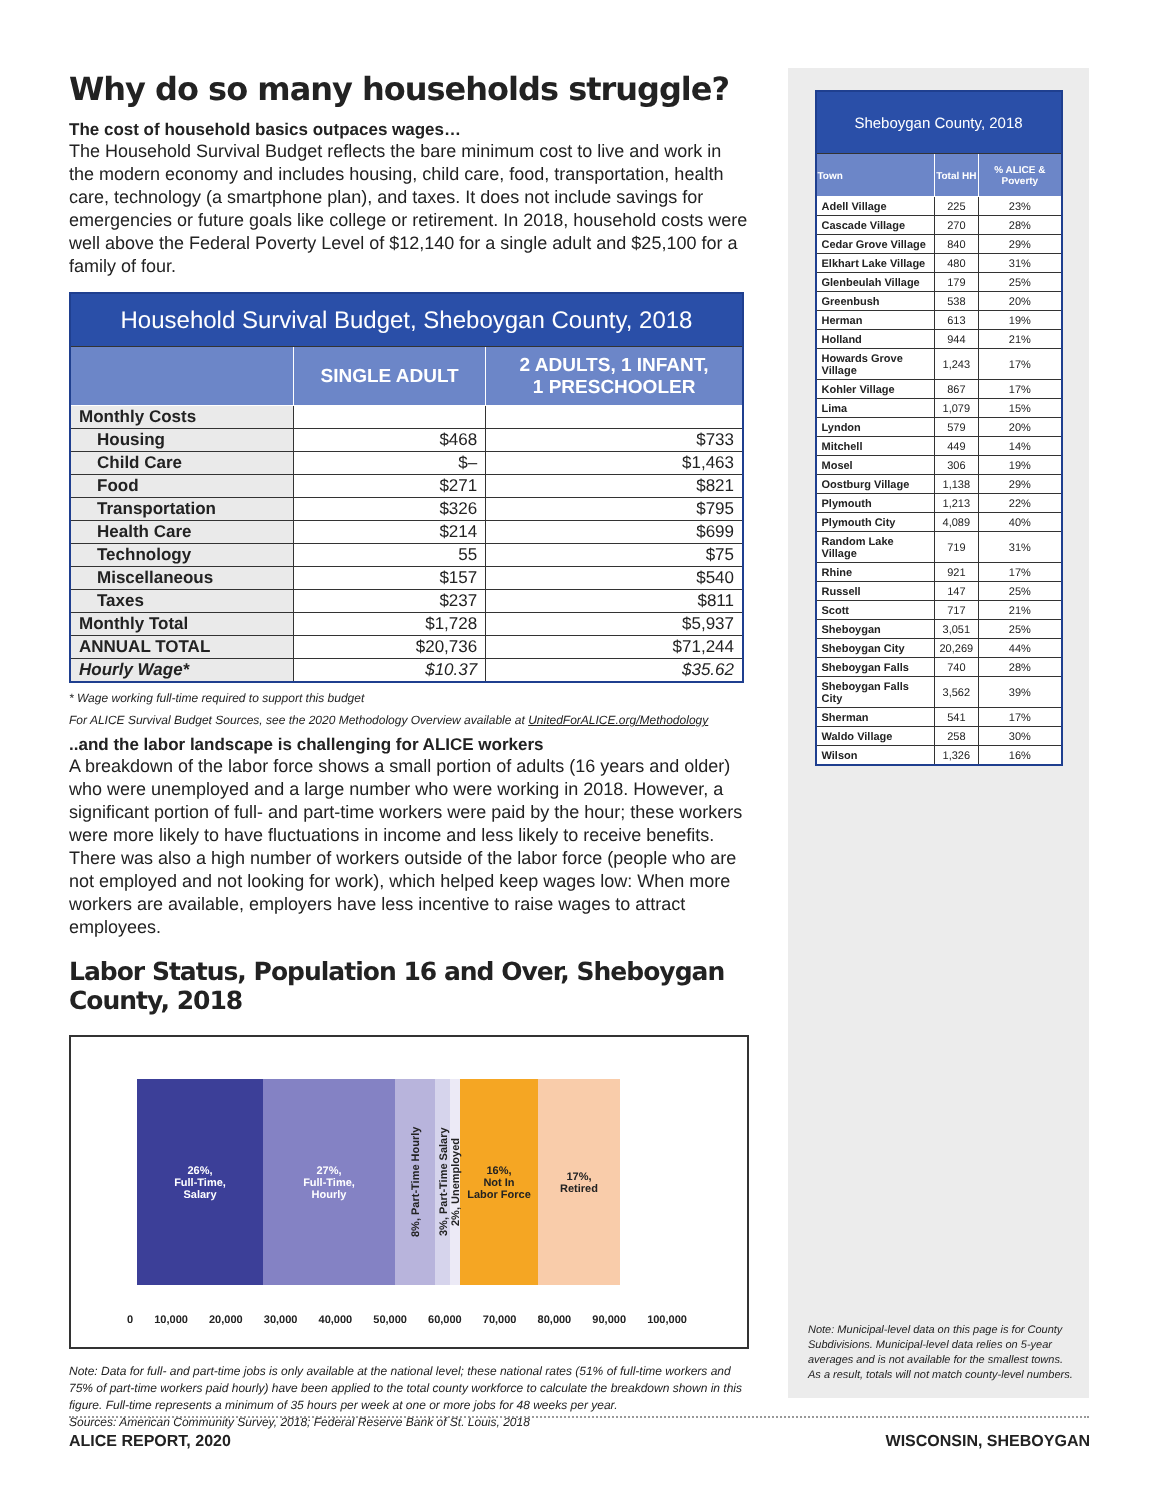Why do so many households struggle?
The cost of household basics outpaces wages…
The Household Survival Budget reflects the bare minimum cost to live and work in the modern economy and includes housing, child care, food, transportation, health care, technology (a smartphone plan), and taxes. It does not include savings for emergencies or future goals like college or retirement. In 2018, household costs were well above the Federal Poverty Level of $12,140 for a single adult and $25,100 for a family of four.
| Household Survival Budget, Sheboygan County, 2018 | | |
| | SINGLE ADULT | 2 ADULTS, 1 INFANT, 1 PRESCHOOLER |
| Monthly Costs | | |
| Housing | $468 | $733 |
| Child Care | $– | $1,463 |
| Food | $271 | $821 |
| Transportation | $326 | $795 |
| Health Care | $214 | $699 |
| Technology | 55 | $75 |
| Miscellaneous | $157 | $540 |
| Taxes | $237 | $811 |
| Monthly Total | $1,728 | $5,937 |
| ANNUAL TOTAL | $20,736 | $71,244 |
| Hourly Wage* | $10.37 | $35.62 |
* Wage working full-time required to support this budget
For ALICE Survival Budget Sources, see the 2020 Methodology Overview available at UnitedForALICE.org/Methodology
..and the labor landscape is challenging for ALICE workers
A breakdown of the labor force shows a small portion of adults (16 years and older) who were unemployed and a large number who were working in 2018. However, a significant portion of full- and part-time workers were paid by the hour; these workers were more likely to have fluctuations in income and less likely to receive benefits. There was also a high number of workers outside of the labor force (people who are not employed and not looking for work), which helped keep wages low: When more workers are available, employers have less incentive to raise wages to attract employees.
Labor Status, Population 16 and Over, Sheboygan County, 2018
26%,
Full-Time,
Salary
27%,
Full-Time,
Hourly
8%, Part-Time Hourly
3%, Part-Time Salary
2%, Unemployed
16%,
Not In
Labor Force
17%,
Retired
0 10,000 20,000 30,000 40,000 50,000 60,000 70,000 80,000 90,000 100,000
Note: Data for full- and part-time jobs is only available at the national level; these national rates (51% of full-time workers and 75% of part-time workers paid hourly) have been applied to the total county workforce to calculate the breakdown shown in this figure. Full-time represents a minimum of 35 hours per week at one or more jobs for 48 weeks per year.
Sources: American Community Survey, 2018; Federal Reserve Bank of St. Louis, 2018
| Sheboygan County, 2018 | | |
| Town | Total HH | % ALICE & Poverty |
| Adell Village | 225 | 23% |
| Cascade Village | 270 | 28% |
| Cedar Grove Village | 840 | 29% |
| Elkhart Lake Village | 480 | 31% |
| Glenbeulah Village | 179 | 25% |
| Greenbush | 538 | 20% |
| Herman | 613 | 19% |
| Holland | 944 | 21% |
| Howards Grove Village | 1,243 | 17% |
| Kohler Village | 867 | 17% |
| Lima | 1,079 | 15% |
| Lyndon | 579 | 20% |
| Mitchell | 449 | 14% |
| Mosel | 306 | 19% |
| Oostburg Village | 1,138 | 29% |
| Plymouth | 1,213 | 22% |
| Plymouth City | 4,089 | 40% |
| Random Lake Village | 719 | 31% |
| Rhine | 921 | 17% |
| Russell | 147 | 25% |
| Scott | 717 | 21% |
| Sheboygan | 3,051 | 25% |
| Sheboygan City | 20,269 | 44% |
| Sheboygan Falls | 740 | 28% |
| Sheboygan Falls City | 3,562 | 39% |
| Sherman | 541 | 17% |
| Waldo Village | 258 | 30% |
| Wilson | 1,326 | 16% |
Note: Municipal-level data on this page is for County Subdivisions. Municipal-level data relies on 5-year averages and is not available for the smallest towns. As a result, totals will not match county-level numbers.
ALICE REPORT, 2020 WISCONSIN, SHEBOYGAN